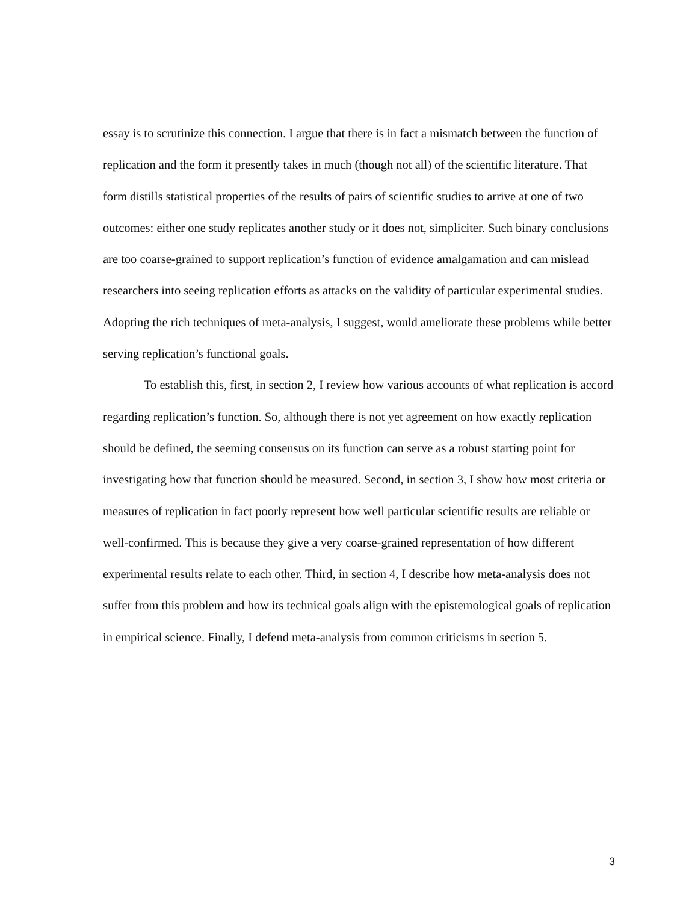essay is to scrutinize this connection. I argue that there is in fact a mismatch between the function of replication and the form it presently takes in much (though not all) of the scientific literature. That form distills statistical properties of the results of pairs of scientific studies to arrive at one of two outcomes: either one study replicates another study or it does not, simpliciter. Such binary conclusions are too coarse-grained to support replication’s function of evidence amalgamation and can mislead researchers into seeing replication efforts as attacks on the validity of particular experimental studies. Adopting the rich techniques of meta-analysis, I suggest, would ameliorate these problems while better serving replication’s functional goals.
To establish this, first, in section 2, I review how various accounts of what replication is accord regarding replication’s function. So, although there is not yet agreement on how exactly replication should be defined, the seeming consensus on its function can serve as a robust starting point for investigating how that function should be measured. Second, in section 3, I show how most criteria or measures of replication in fact poorly represent how well particular scientific results are reliable or well-confirmed. This is because they give a very coarse-grained representation of how different experimental results relate to each other. Third, in section 4, I describe how meta-analysis does not suffer from this problem and how its technical goals align with the epistemological goals of replication in empirical science. Finally, I defend meta-analysis from common criticisms in section 5.
3